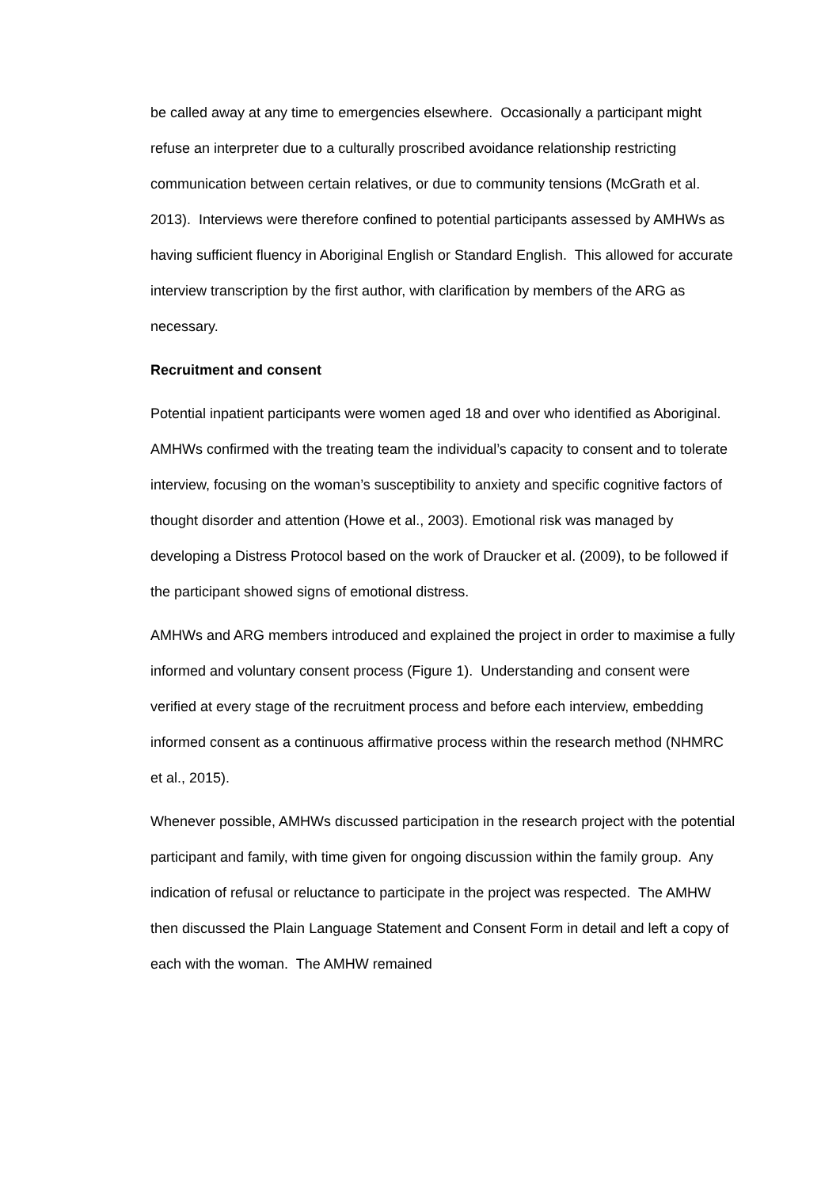be called away at any time to emergencies elsewhere. Occasionally a participant might refuse an interpreter due to a culturally proscribed avoidance relationship restricting communication between certain relatives, or due to community tensions (McGrath et al. 2013). Interviews were therefore confined to potential participants assessed by AMHWs as having sufficient fluency in Aboriginal English or Standard English. This allowed for accurate interview transcription by the first author, with clarification by members of the ARG as necessary.
Recruitment and consent
Potential inpatient participants were women aged 18 and over who identified as Aboriginal. AMHWs confirmed with the treating team the individual’s capacity to consent and to tolerate interview, focusing on the woman’s susceptibility to anxiety and specific cognitive factors of thought disorder and attention (Howe et al., 2003). Emotional risk was managed by developing a Distress Protocol based on the work of Draucker et al. (2009), to be followed if the participant showed signs of emotional distress.
AMHWs and ARG members introduced and explained the project in order to maximise a fully informed and voluntary consent process (Figure 1). Understanding and consent were verified at every stage of the recruitment process and before each interview, embedding informed consent as a continuous affirmative process within the research method (NHMRC et al., 2015).
Whenever possible, AMHWs discussed participation in the research project with the potential participant and family, with time given for ongoing discussion within the family group. Any indication of refusal or reluctance to participate in the project was respected. The AMHW then discussed the Plain Language Statement and Consent Form in detail and left a copy of each with the woman. The AMHW remained